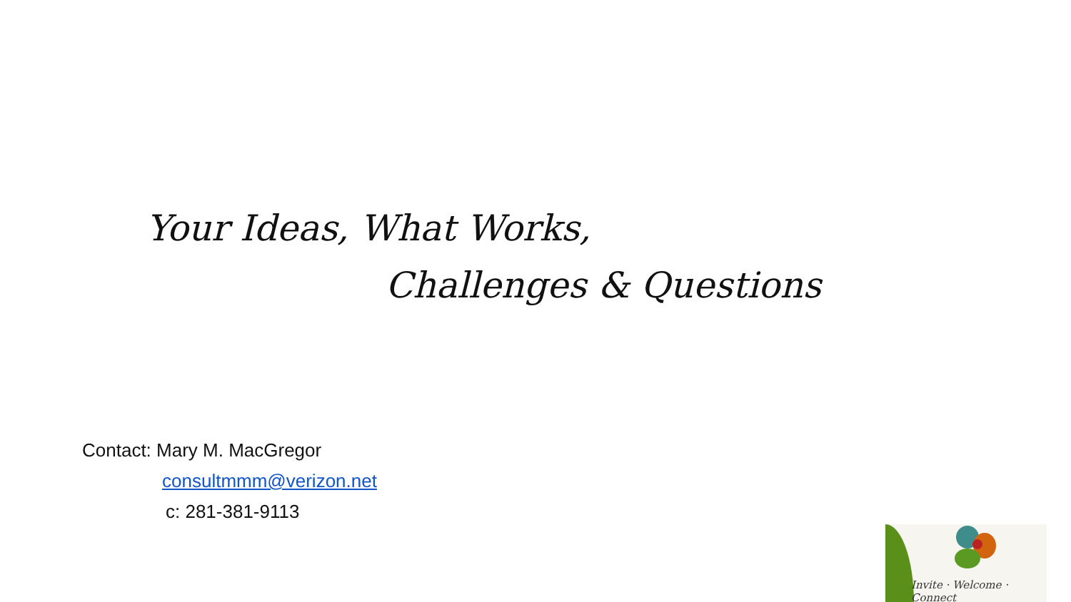Your Ideas, What Works,
Challenges & Questions
Contact: Mary M. MacGregor
consultmmm@verizon.net
c: 281-381-9113
Invite · Welcome · Connect